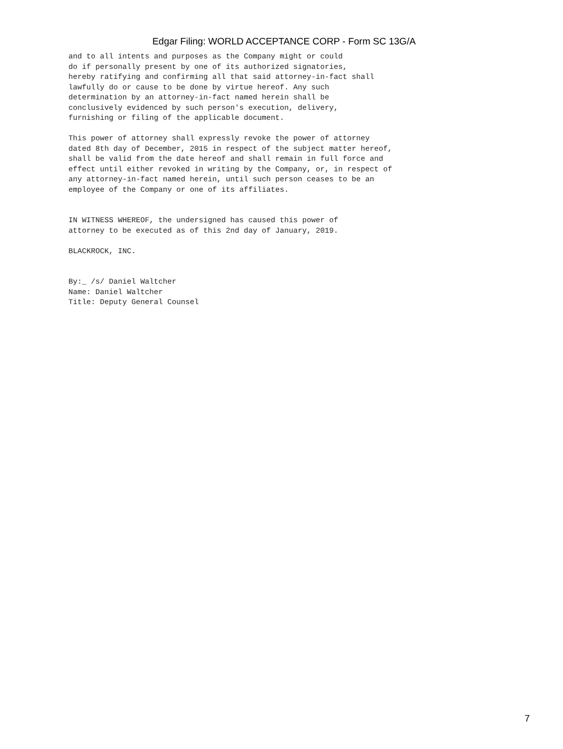Edgar Filing: WORLD ACCEPTANCE CORP - Form SC 13G/A
and to all intents and purposes as the Company might or could
do if personally present by one of its authorized signatories,
hereby ratifying and confirming all that said attorney-in-fact shall
lawfully do or cause to be done by virtue hereof. Any such
determination by an attorney-in-fact named herein shall be
conclusively evidenced by such person's execution, delivery,
furnishing or filing of the applicable document.

This power of attorney shall expressly revoke the power of attorney
dated 8th day of December, 2015 in respect of the subject matter hereof,
shall be valid from the date hereof and shall remain in full force and
effect until either revoked in writing by the Company, or, in respect of
any attorney-in-fact named herein, until such person ceases to be an
employee of the Company or one of its affiliates.


IN WITNESS WHEREOF, the undersigned has caused this power of
attorney to be executed as of this 2nd day of January, 2019.

BLACKROCK, INC.


By:_ /s/ Daniel Waltcher
Name: Daniel Waltcher
Title: Deputy General Counsel
7